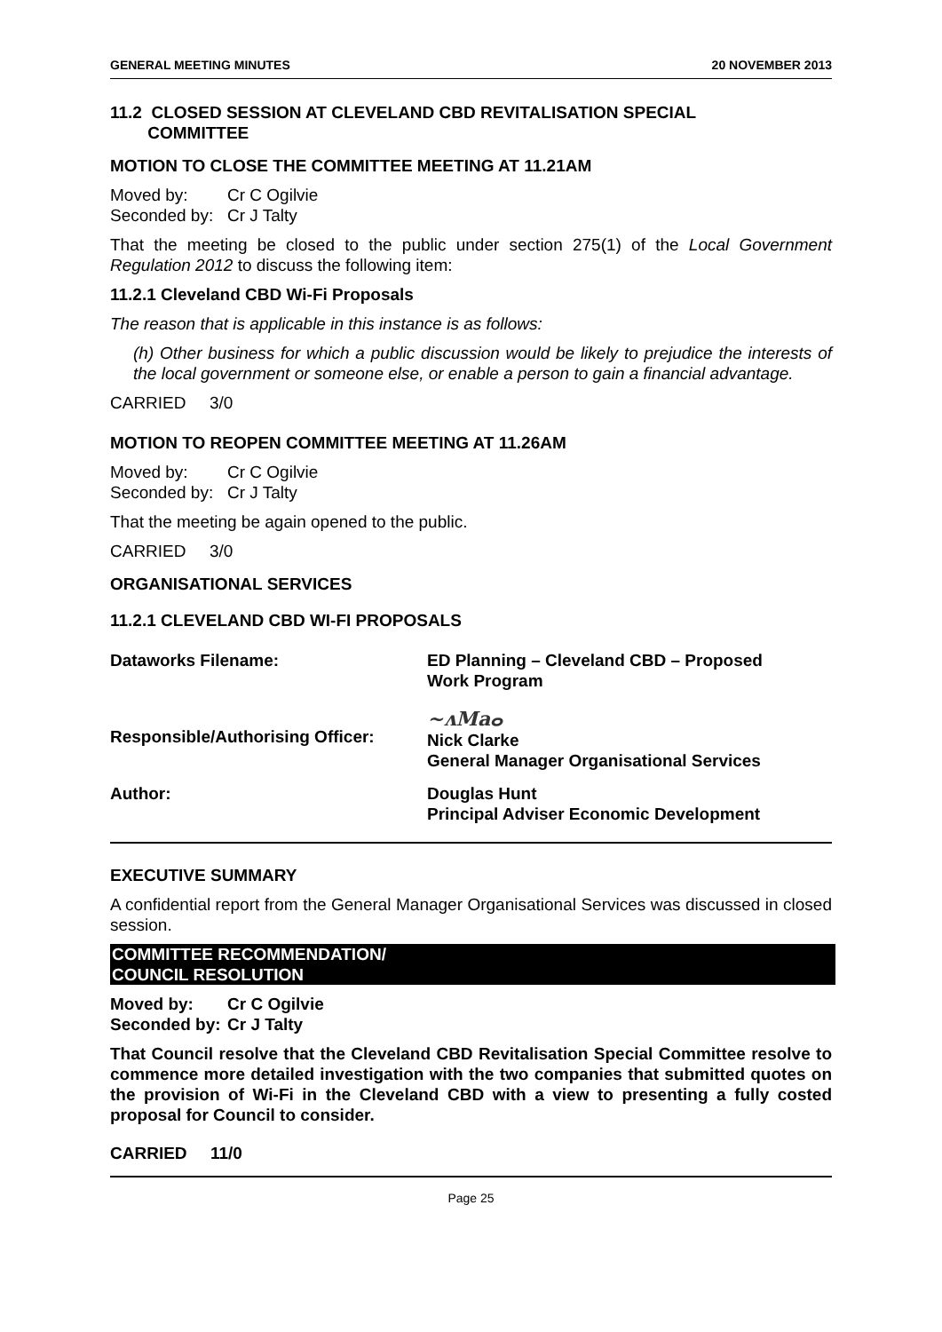GENERAL MEETING MINUTES 20 NOVEMBER 2013
11.2 CLOSED SESSION AT CLEVELAND CBD REVITALISATION SPECIAL
COMMITTEE
MOTION TO CLOSE THE COMMITTEE MEETING AT 11.21AM
Moved by: Cr C Ogilvie
Seconded by: Cr J Talty
That the meeting be closed to the public under section 275(1) of the Local Government Regulation 2012 to discuss the following item:
11.2.1 Cleveland CBD Wi-Fi Proposals
The reason that is applicable in this instance is as follows:
(h) Other business for which a public discussion would be likely to prejudice the interests of the local government or someone else, or enable a person to gain a financial advantage.
CARRIED 3/0
MOTION TO REOPEN COMMITTEE MEETING AT 11.26AM
Moved by: Cr C Ogilvie
Seconded by: Cr J Talty
That the meeting be again opened to the public.
CARRIED 3/0
ORGANISATIONAL SERVICES
11.2.1 CLEVELAND CBD WI-FI PROPOSALS
Dataworks Filename: ED Planning – Cleveland CBD – Proposed
Work Program
Responsible/Authorising Officer: ~ʌMaⴰ
Nick Clarke
General Manager Organisational Services
Author: Douglas Hunt
Principal Adviser Economic Development
EXECUTIVE SUMMARY
A confidential report from the General Manager Organisational Services was discussed in closed session.
COMMITTEE RECOMMENDATION/
COUNCIL RESOLUTION
Moved by: Cr C Ogilvie
Seconded by: Cr J Talty
That Council resolve that the Cleveland CBD Revitalisation Special Committee resolve to commence more detailed investigation with the two companies that submitted quotes on the provision of Wi-Fi in the Cleveland CBD with a view to presenting a fully costed proposal for Council to consider.
CARRIED 11/0
Page 25